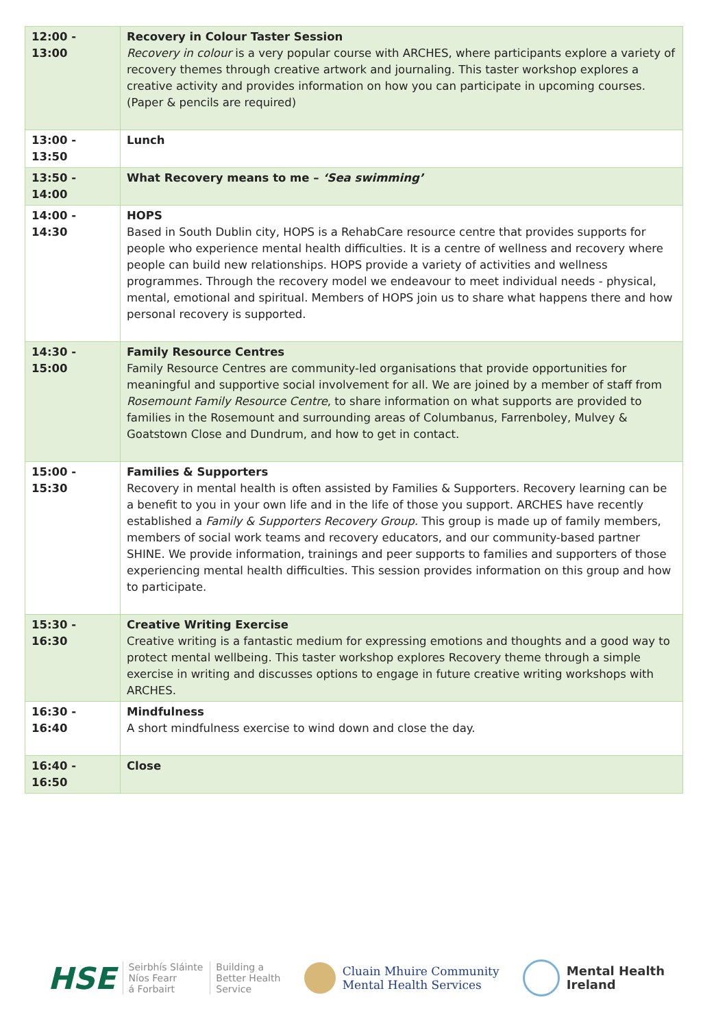| 12:00 - 13:00 | Recovery in Colour Taster Session Recovery in colour is a very popular course with ARCHES, where participants explore a variety of recovery themes through creative artwork and journaling. This taster workshop explores a creative activity and provides information on how you can participate in upcoming courses. (Paper & pencils are required) |
| 13:00 - 13:50 | Lunch |
| 13:50 - 14:00 | What Recovery means to me – ‘Sea swimming’ |
| 14:00 - 14:30 | HOPS Based in South Dublin city, HOPS is a RehabCare resource centre that provides supports for people who experience mental health difficulties. It is a centre of wellness and recovery where people can build new relationships. HOPS provide a variety of activities and wellness programmes. Through the recovery model we endeavour to meet individual needs - physical, mental, emotional and spiritual. Members of HOPS join us to share what happens there and how personal recovery is supported. |
| 14:30 - 15:00 | Family Resource Centres Family Resource Centres are community-led organisations that provide opportunities for meaningful and supportive social involvement for all. We are joined by a member of staff from Rosemount Family Resource Centre , to share information on what supports are provided to families in the Rosemount and surrounding areas of Columbanus, Farrenboley, Mulvey & Goatstown Close and Dundrum, and how to get in contact. |
| 15:00 - 15:30 | Families & Supporters Recovery in mental health is often assisted by Families & Supporters. Recovery learning can be a benefit to you in your own life and in the life of those you support. ARCHES have recently established a Family & Supporters Recovery Group. This group is made up of family members, members of social work teams and recovery educators, and our community-based partner SHINE. We provide information, trainings and peer supports to families and supporters of those experiencing mental health difficulties. This session provides information on this group and how to participate. |
| 15:30 - 16:30 | Creative Writing Exercise Creative writing is a fantastic medium for expressing emotions and thoughts and a good way to protect mental wellbeing. This taster workshop explores Recovery theme through a simple exercise in writing and discusses options to engage in future creative writing workshops with ARCHES. |
| 16:30 - 16:40 | Mindfulness A short mindfulness exercise to wind down and close the day. |
| 16:40 - 16:50 | Close |
HSE Seirbhís Sláinte
Níos Fearr
á Forbairt Building a
Better Health
Service
Cluain Mhuire Community
Mental Health Services
Mental Health
Ireland